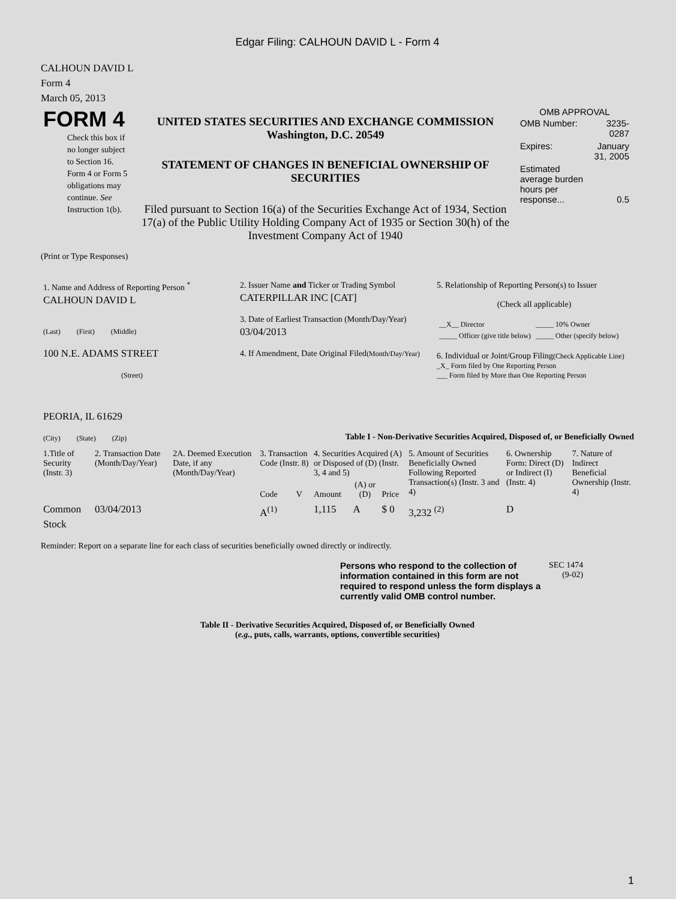Edgar Filing: CALHOUN DAVID L - Form 4
CALHOUN DAVID L
Form 4
March 05, 2013
| FORM 4 Check this box if no longer subject to Section 16. Form 4 or Form 5 obligations may continue. See Instruction 1(b). | UNITED STATES SECURITIES AND EXCHANGE COMMISSION Washington, D.C. 20549 STATEMENT OF CHANGES IN BENEFICIAL OWNERSHIP OF SECURITIES Filed pursuant to Section 16(a) of the Securities Exchange Act of 1934, Section 17(a) of the Public Utility Holding Company Act of 1935 or Section 30(h) of the Investment Company Act of 1940 | OMB APPROVAL / OMB Number: / 3235-0287 / / Expires: / January 31, 2005 / / Estimated average burden hours per response... / 0.5 / |
(Print or Type Responses)
| 1. Name and Address of Reporting Person <sup>*</sup> CALHOUN DAVID L (Last) (First) (Middle) 100 N.E. ADAMS STREET (Street) PEORIA, IL 61629 (City) (State) (Zip) | 2. Issuer Name and Ticker or Trading Symbol CATERPILLAR INC [CAT] 3. Date of Earliest Transaction (Month/Day/Year) 03/04/2013 4. If Amendment, Date Original Filed (Month/Day/Year) | 5. Relationship of Reporting Person(s) to Issuer (Check all applicable) / __X__ Director / _____ 10% Owner / / _____ Officer (give title below) / _____ Other (specify below) / 6. Individual or Joint/Group Filing (Check Applicable Line) _X_ Form filed by One Reporting Person ___ Form filed by More than One Reporting Person |
Table I - Non-Derivative Securities Acquired, Disposed of, or Beneficially Owned
| 1.Title of Security (Instr. 3) | 2. Transaction Date (Month/Day/Year) | 2A. Deemed Execution Date, if any (Month/Day/Year) | 3. Transaction Code (Instr. 8) | | 4. Securities Acquired (A) or Disposed of (D) (Instr. 3, 4 and 5) | | | 5. Amount of Securities Beneficially Owned Following Reported Transaction(s) (Instr. 3 and 4) | 6. Ownership Form: Direct (D) or Indirect (I) (Instr. 4) | 7. Nature of Indirect Beneficial Ownership (Instr. 4) |
| --- | --- | --- | --- | --- | --- | --- | --- | --- | --- | --- |
| | | | Code | V | Amount | (A) or (D) | Price | | | |
| Common Stock | 03/04/2013 | | A<sup>(1)</sup> | | 1,115 | A | $ 0 | 3,232 <sup>(2)</sup> | D | |
Reminder: Report on a separate line for each class of securities beneficially owned directly or indirectly.
| Persons who respond to the collection of information contained in this form are not required to respond unless the form displays a currently valid OMB control number. | SEC 1474 (9-02) |
Table II - Derivative Securities Acquired, Disposed of, or Beneficially Owned
(e.g., puts, calls, warrants, options, convertible securities)
1